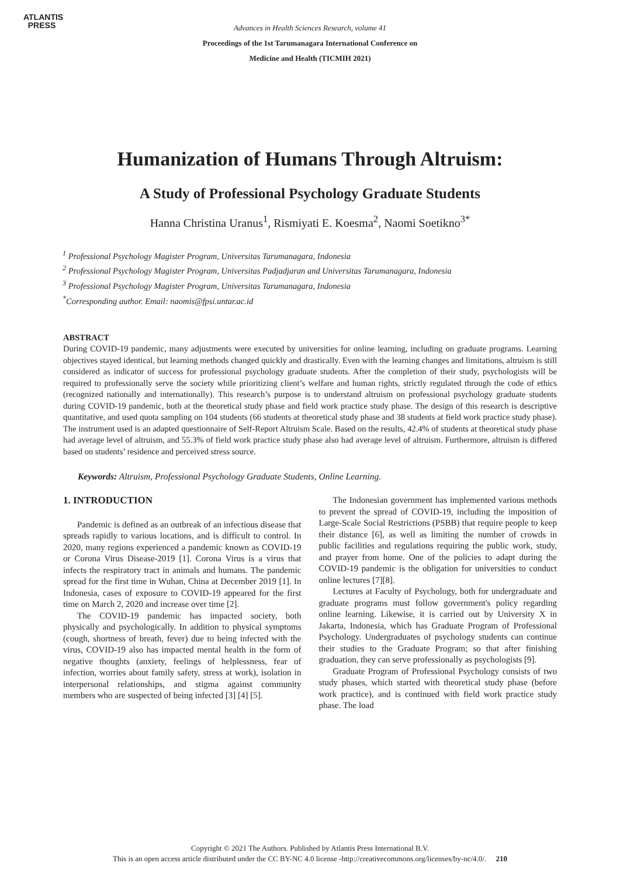ATLANTIS
PRESS
Advances in Health Sciences Research, volume 41
Proceedings of the 1st Tarumanagara International Conference on
Medicine and Health (TICMIH 2021)
Humanization of Humans Through Altruism:
A Study of Professional Psychology Graduate Students
Hanna Christina Uranus<sup>1</sup>, Rismiyati E. Koesma<sup>2</sup>, Naomi Soetikno<sup>3*</sup>
<sup>1</sup> Professional Psychology Magister Program, Universitas Tarumanagara, Indonesia
<sup>2</sup> Professional Psychology Magister Program, Universitas Padjadjaran and Universitas Tarumanagara, Indonesia
<sup>3</sup> Professional Psychology Magister Program, Universitas Tarumanagara, Indonesia
<sup>*</sup> Corresponding author. Email: naomis@fpsi.untar.ac.id
ABSTRACT
During COVID-19 pandemic, many adjustments were executed by universities for online learning, including on graduate programs. Learning objectives stayed identical, but learning methods changed quickly and drastically. Even with the learning changes and limitations, altruism is still considered as indicator of success for professional psychology graduate students. After the completion of their study, psychologists will be required to professionally serve the society while prioritizing client’s welfare and human rights, strictly regulated through the code of ethics (recognized nationally and internationally). This research’s purpose is to understand altruism on professional psychology graduate students during COVID-19 pandemic, both at the theoretical study phase and field work practice study phase. The design of this research is descriptive quantitative, and used quota sampling on 104 students (66 students at theoretical study phase and 38 students at field work practice study phase). The instrument used is an adapted questionnaire of Self-Report Altruism Scale. Based on the results, 42.4% of students at theoretical study phase had average level of altruism, and 55.3% of field work practice study phase also had average level of altruism. Furthermore, altruism is differed based on students’ residence and perceived stress source.
Keywords: Altruism, Professional Psychology Graduate Students, Online Learning.
1. INTRODUCTION
Pandemic is defined as an outbreak of an infectious disease that spreads rapidly to various locations, and is difficult to control. In 2020, many regions experienced a pandemic known as COVID-19 or Corona Virus Disease-2019 [1]. Corona Virus is a virus that infects the respiratory tract in animals and humans. The pandemic spread for the first time in Wuhan, China at December 2019 [1]. In Indonesia, cases of exposure to COVID-19 appeared for the first time on March 2, 2020 and increase over time [2].
The COVID-19 pandemic has impacted society, both physically and psychologically. In addition to physical symptoms (cough, shortness of breath, fever) due to being infected with the virus, COVID-19 also has impacted mental health in the form of negative thoughts (anxiety, feelings of helplessness, fear of infection, worries about family safety, stress at work), isolation in interpersonal relationships, and stigma against community members who are suspected of being infected [3] [4] [5].
The Indonesian government has implemented various methods to prevent the spread of COVID-19, including the imposition of Large-Scale Social Restrictions (PSBB) that require people to keep their distance [6], as well as limiting the number of crowds in public facilities and regulations requiring the public work, study, and prayer from home. One of the policies to adapt during the COVID-19 pandemic is the obligation for universities to conduct online lectures [7][8].
Lectures at Faculty of Psychology, both for undergraduate and graduate programs must follow government's policy regarding online learning. Likewise, it is carried out by University X in Jakarta, Indonesia, which has Graduate Program of Professional Psychology. Undergraduates of psychology students can continue their studies to the Graduate Program; so that after finishing graduation, they can serve professionally as psychologists [9].
Graduate Program of Professional Psychology consists of two study phases, which started with theoretical study phase (before work practice), and is continued with field work practice study phase. The load
Copyright © 2021 The Authors. Published by Atlantis Press International B.V.
This is an open access article distributed under the CC BY-NC 4.0 license -http://creativecommons.org/licenses/by-nc/4.0/. 210